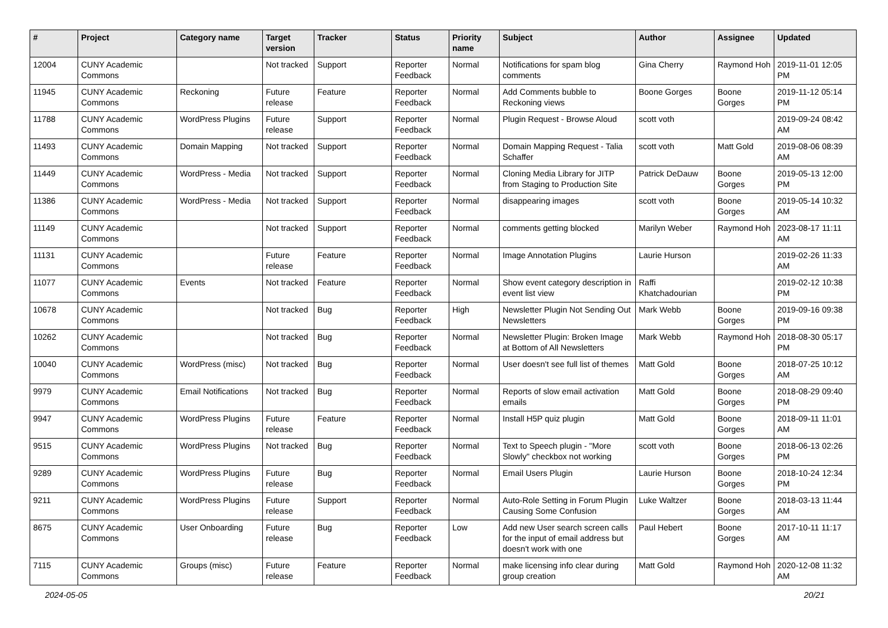| # | Project | Category name | Target version | Tracker | Status | Priority name | Subject | Author | Assignee | Updated |
| --- | --- | --- | --- | --- | --- | --- | --- | --- | --- | --- |
| 12004 | CUNY Academic Commons | | Not tracked | Support | Reporter Feedback | Normal | Notifications for spam blog comments | Gina Cherry | Raymond Hoh | 2019-11-01 12:05 PM |
| 11945 | CUNY Academic Commons | Reckoning | Future release | Feature | Reporter Feedback | Normal | Add Comments bubble to Reckoning views | Boone Gorges | Boone Gorges | 2019-11-12 05:14 PM |
| 11788 | CUNY Academic Commons | WordPress Plugins | Future release | Support | Reporter Feedback | Normal | Plugin Request - Browse Aloud | scott voth | | 2019-09-24 08:42 AM |
| 11493 | CUNY Academic Commons | Domain Mapping | Not tracked | Support | Reporter Feedback | Normal | Domain Mapping Request - Talia Schaffer | scott voth | Matt Gold | 2019-08-06 08:39 AM |
| 11449 | CUNY Academic Commons | WordPress - Media | Not tracked | Support | Reporter Feedback | Normal | Cloning Media Library for JITP from Staging to Production Site | Patrick DeDauw | Boone Gorges | 2019-05-13 12:00 PM |
| 11386 | CUNY Academic Commons | WordPress - Media | Not tracked | Support | Reporter Feedback | Normal | disappearing images | scott voth | Boone Gorges | 2019-05-14 10:32 AM |
| 11149 | CUNY Academic Commons | | Not tracked | Support | Reporter Feedback | Normal | comments getting blocked | Marilyn Weber | Raymond Hoh | 2023-08-17 11:11 AM |
| 11131 | CUNY Academic Commons | | Future release | Feature | Reporter Feedback | Normal | Image Annotation Plugins | Laurie Hurson | | 2019-02-26 11:33 AM |
| 11077 | CUNY Academic Commons | Events | Not tracked | Feature | Reporter Feedback | Normal | Show event category description in event list view | Raffi Khatchadourian | | 2019-02-12 10:38 PM |
| 10678 | CUNY Academic Commons | | Not tracked | Bug | Reporter Feedback | High | Newsletter Plugin Not Sending Out Newsletters | Mark Webb | Boone Gorges | 2019-09-16 09:38 PM |
| 10262 | CUNY Academic Commons | | Not tracked | Bug | Reporter Feedback | Normal | Newsletter Plugin: Broken Image at Bottom of All Newsletters | Mark Webb | Raymond Hoh | 2018-08-30 05:17 PM |
| 10040 | CUNY Academic Commons | WordPress (misc) | Not tracked | Bug | Reporter Feedback | Normal | User doesn't see full list of themes | Matt Gold | Boone Gorges | 2018-07-25 10:12 AM |
| 9979 | CUNY Academic Commons | Email Notifications | Not tracked | Bug | Reporter Feedback | Normal | Reports of slow email activation emails | Matt Gold | Boone Gorges | 2018-08-29 09:40 PM |
| 9947 | CUNY Academic Commons | WordPress Plugins | Future release | Feature | Reporter Feedback | Normal | Install H5P quiz plugin | Matt Gold | Boone Gorges | 2018-09-11 11:01 AM |
| 9515 | CUNY Academic Commons | WordPress Plugins | Not tracked | Bug | Reporter Feedback | Normal | Text to Speech plugin - "More Slowly" checkbox not working | scott voth | Boone Gorges | 2018-06-13 02:26 PM |
| 9289 | CUNY Academic Commons | WordPress Plugins | Future release | Bug | Reporter Feedback | Normal | Email Users Plugin | Laurie Hurson | Boone Gorges | 2018-10-24 12:34 PM |
| 9211 | CUNY Academic Commons | WordPress Plugins | Future release | Support | Reporter Feedback | Normal | Auto-Role Setting in Forum Plugin Causing Some Confusion | Luke Waltzer | Boone Gorges | 2018-03-13 11:44 AM |
| 8675 | CUNY Academic Commons | User Onboarding | Future release | Bug | Reporter Feedback | Low | Add new User search screen calls for the input of email address but doesn't work with one | Paul Hebert | Boone Gorges | 2017-10-11 11:17 AM |
| 7115 | CUNY Academic Commons | Groups (misc) | Future release | Feature | Reporter Feedback | Normal | make licensing info clear during group creation | Matt Gold | Raymond Hoh | 2020-12-08 11:32 AM |
2024-05-05 20/21